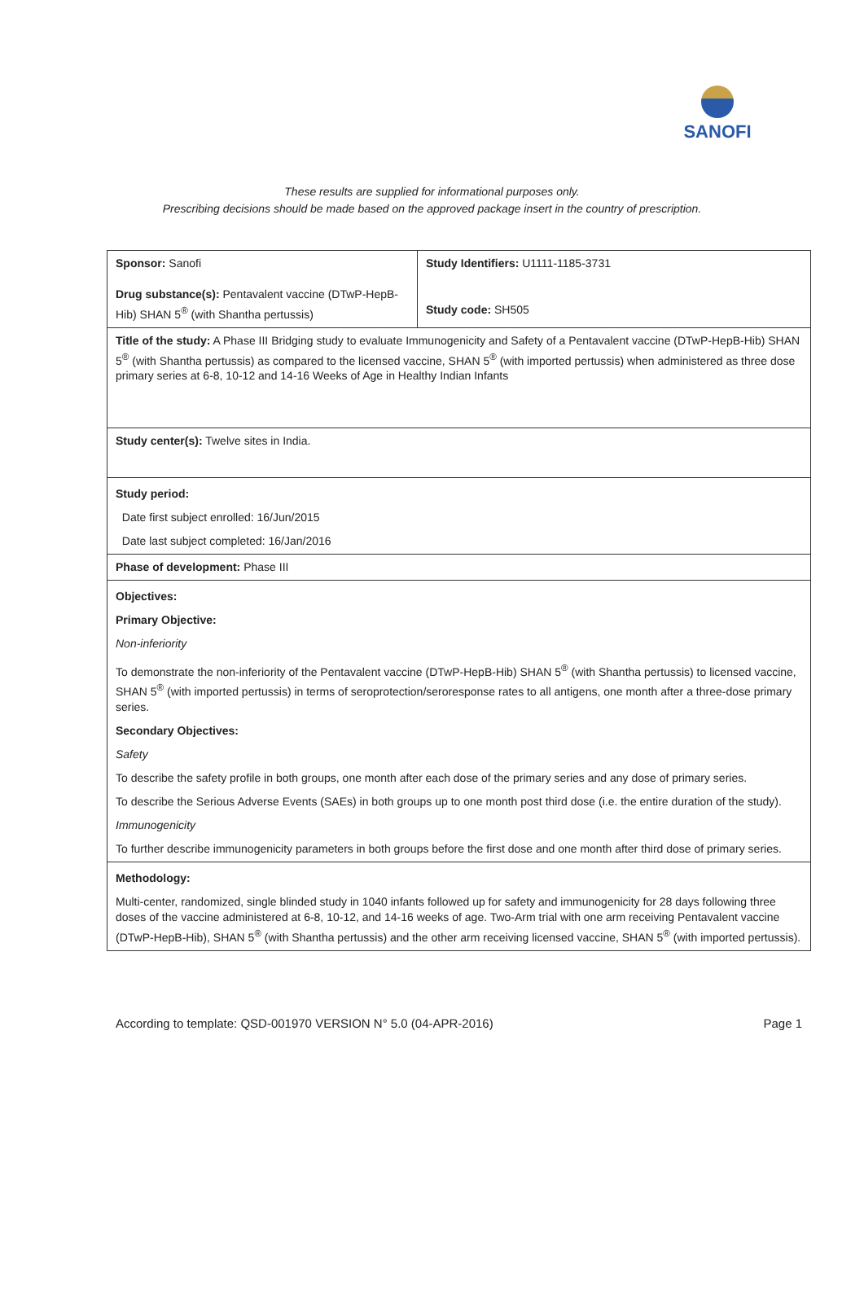SANOFI
These results are supplied for informational purposes only.
Prescribing decisions should be made based on the approved package insert in the country of prescription.
| Sponsor: Sanofi Drug substance(s): Pentavalent vaccine (DTwP-HepB-Hib) SHAN 5<sup>®</sup> (with Shantha pertussis) | Study Identifiers: U1111-1185-3731 Study code: SH505 |
| Title of the study: A Phase III Bridging study to evaluate Immunogenicity and Safety of a Pentavalent vaccine (DTwP-HepB-Hib) SHAN 5<sup>®</sup> (with Shantha pertussis) as compared to the licensed vaccine, SHAN 5<sup>®</sup> (with imported pertussis) when administered as three dose primary series at 6-8, 10-12 and 14-16 Weeks of Age in Healthy Indian Infants | |
| Study center(s): Twelve sites in India. | |
| Study period: Date first subject enrolled: 16/Jun/2015 Date last subject completed: 16/Jan/2016 | |
| Phase of development: Phase III | |
| Objectives: Primary Objective: Non-inferiority To demonstrate the non-inferiority of the Pentavalent vaccine (DTwP-HepB-Hib) SHAN 5<sup>®</sup> (with Shantha pertussis) to licensed vaccine, SHAN 5<sup>®</sup> (with imported pertussis) in terms of seroprotection/seroresponse rates to all antigens, one month after a three-dose primary series. Secondary Objectives: Safety To describe the safety profile in both groups, one month after each dose of the primary series and any dose of primary series. To describe the Serious Adverse Events (SAEs) in both groups up to one month post third dose (i.e. the entire duration of the study). Immunogenicity To further describe immunogenicity parameters in both groups before the first dose and one month after third dose of primary series. | |
| Methodology: Multi-center, randomized, single blinded study in 1040 infants followed up for safety and immunogenicity for 28 days following three doses of the vaccine administered at 6-8, 10-12, and 14-16 weeks of age. Two-Arm trial with one arm receiving Pentavalent vaccine (DTwP-HepB-Hib), SHAN 5<sup>®</sup> (with Shantha pertussis) and the other arm receiving licensed vaccine, SHAN 5<sup>®</sup> (with imported pertussis). | |
According to template: QSD-001970 VERSION N° 5.0 (04-APR-2016) Page 1